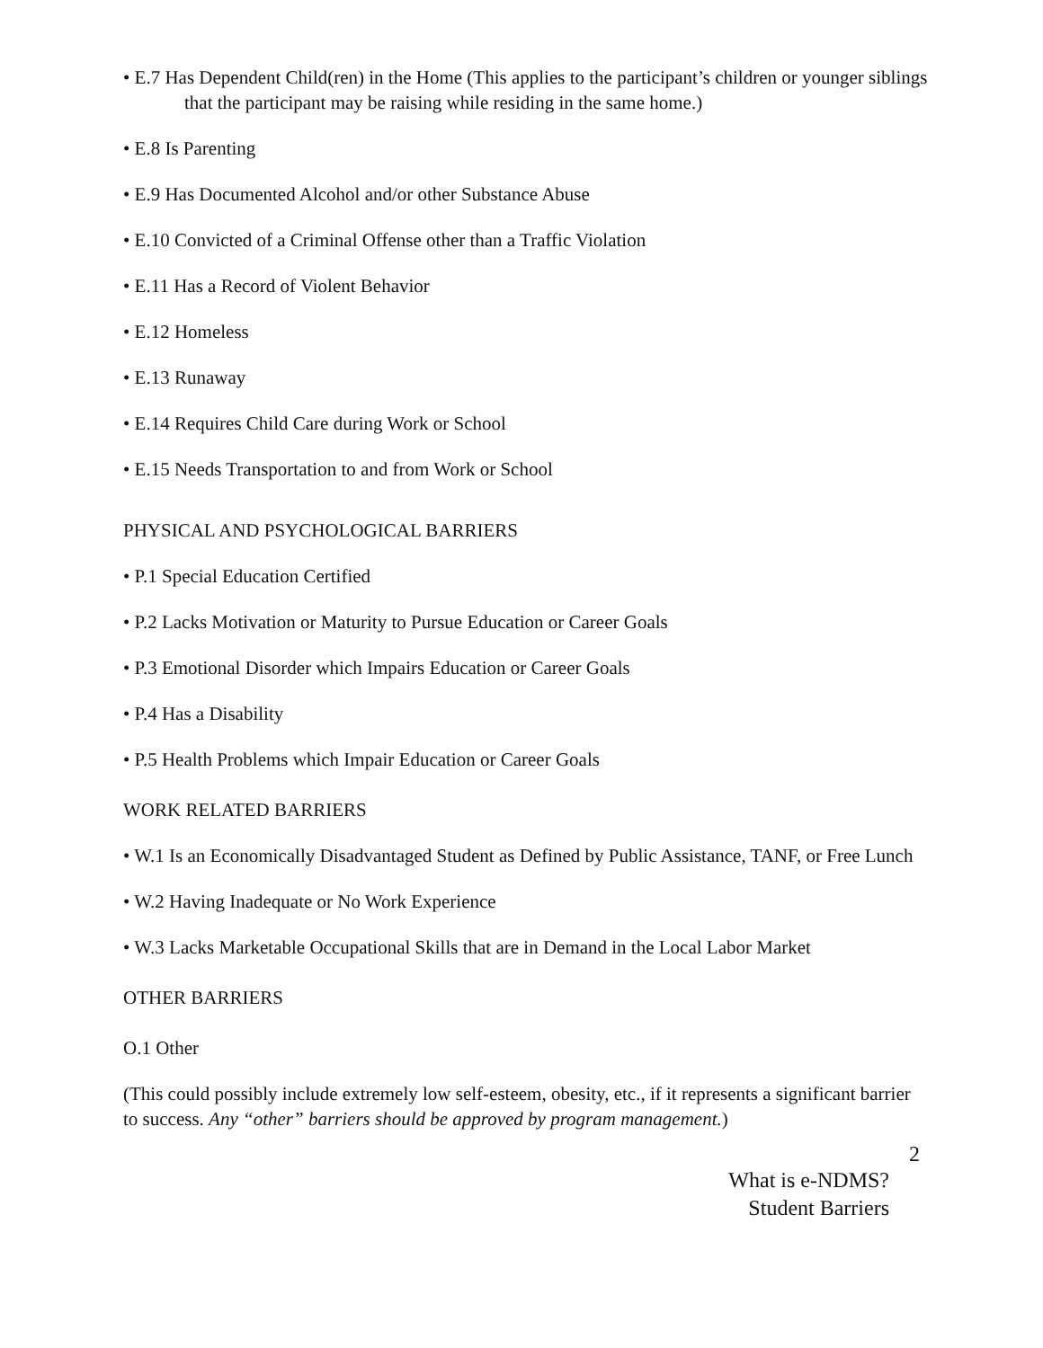• E.7 Has Dependent Child(ren) in the Home (This applies to the participant’s children or younger siblings that the participant may be raising while residing in the same home.)
• E.8 Is Parenting
• E.9 Has Documented Alcohol and/or other Substance Abuse
• E.10 Convicted of a Criminal Offense other than a Traffic Violation
• E.11 Has a Record of Violent Behavior
• E.12 Homeless
• E.13 Runaway
• E.14 Requires Child Care during Work or School
• E.15 Needs Transportation to and from Work or School
PHYSICAL AND PSYCHOLOGICAL BARRIERS
• P.1 Special Education Certified
• P.2 Lacks Motivation or Maturity to Pursue Education or Career Goals
• P.3 Emotional Disorder which Impairs Education or Career Goals
• P.4 Has a Disability
• P.5 Health Problems which Impair Education or Career Goals
WORK RELATED BARRIERS
• W.1 Is an Economically Disadvantaged Student as Defined by Public Assistance, TANF, or Free Lunch
• W.2 Having Inadequate or No Work Experience
• W.3 Lacks Marketable Occupational Skills that are in Demand in the Local Labor Market
OTHER BARRIERS
O.1 Other
(This could possibly include extremely low self-esteem, obesity, etc., if it represents a significant barrier to success. Any “other” barriers should be approved by program management.)
2
What is e-NDMS?
Student Barriers